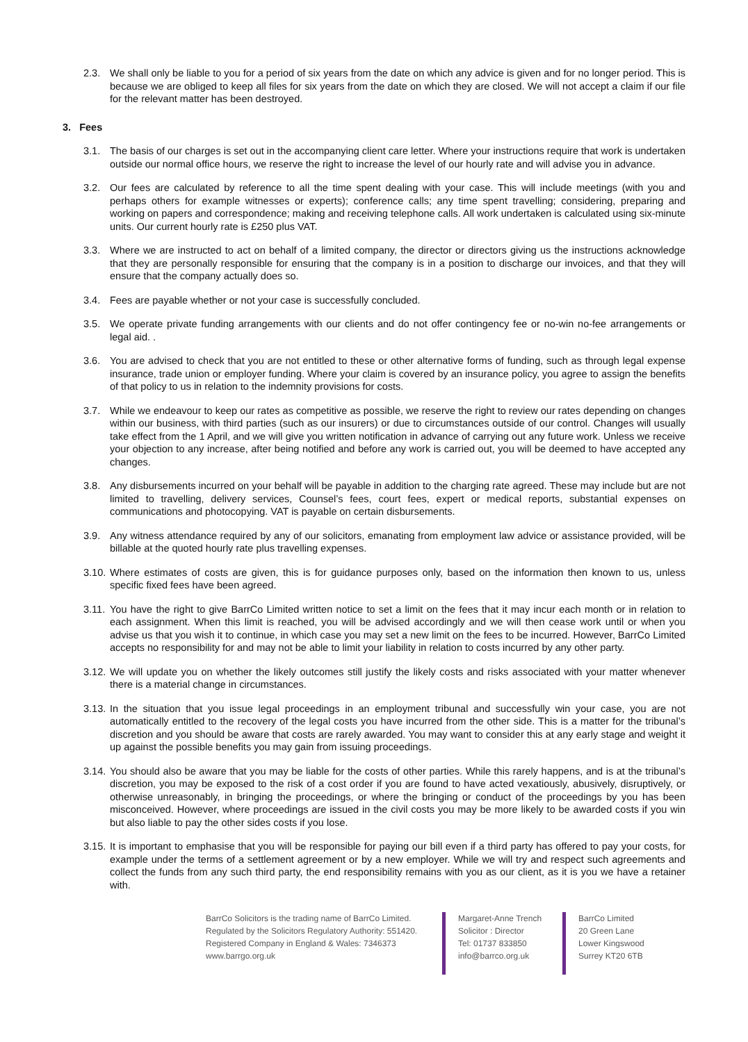2.3. We shall only be liable to you for a period of six years from the date on which any advice is given and for no longer period. This is because we are obliged to keep all files for six years from the date on which they are closed. We will not accept a claim if our file for the relevant matter has been destroyed.
3. Fees
3.1. The basis of our charges is set out in the accompanying client care letter. Where your instructions require that work is undertaken outside our normal office hours, we reserve the right to increase the level of our hourly rate and will advise you in advance.
3.2. Our fees are calculated by reference to all the time spent dealing with your case. This will include meetings (with you and perhaps others for example witnesses or experts); conference calls; any time spent travelling; considering, preparing and working on papers and correspondence; making and receiving telephone calls. All work undertaken is calculated using six-minute units. Our current hourly rate is £250 plus VAT.
3.3. Where we are instructed to act on behalf of a limited company, the director or directors giving us the instructions acknowledge that they are personally responsible for ensuring that the company is in a position to discharge our invoices, and that they will ensure that the company actually does so.
3.4. Fees are payable whether or not your case is successfully concluded.
3.5. We operate private funding arrangements with our clients and do not offer contingency fee or no-win no-fee arrangements or legal aid. .
3.6. You are advised to check that you are not entitled to these or other alternative forms of funding, such as through legal expense insurance, trade union or employer funding. Where your claim is covered by an insurance policy, you agree to assign the benefits of that policy to us in relation to the indemnity provisions for costs.
3.7. While we endeavour to keep our rates as competitive as possible, we reserve the right to review our rates depending on changes within our business, with third parties (such as our insurers) or due to circumstances outside of our control. Changes will usually take effect from the 1 April, and we will give you written notification in advance of carrying out any future work. Unless we receive your objection to any increase, after being notified and before any work is carried out, you will be deemed to have accepted any changes.
3.8. Any disbursements incurred on your behalf will be payable in addition to the charging rate agreed. These may include but are not limited to travelling, delivery services, Counsel’s fees, court fees, expert or medical reports, substantial expenses on communications and photocopying. VAT is payable on certain disbursements.
3.9. Any witness attendance required by any of our solicitors, emanating from employment law advice or assistance provided, will be billable at the quoted hourly rate plus travelling expenses.
3.10.
Where estimates of costs are given, this is for guidance purposes only, based on the information then known to us, unless specific fixed fees have been agreed.
3.11.
You have the right to give BarrCo Limited written notice to set a limit on the fees that it may incur each month or in relation to each assignment. When this limit is reached, you will be advised accordingly and we will then cease work until or when you advise us that you wish it to continue, in which case you may set a new limit on the fees to be incurred. However, BarrCo Limited accepts no responsibility for and may not be able to limit your liability in relation to costs incurred by any other party.
3.12.
We will update you on whether the likely outcomes still justify the likely costs and risks associated with your matter whenever there is a material change in circumstances.
3.13.
In the situation that you issue legal proceedings in an employment tribunal and successfully win your case, you are not automatically entitled to the recovery of the legal costs you have incurred from the other side. This is a matter for the tribunal’s discretion and you should be aware that costs are rarely awarded. You may want to consider this at any early stage and weight it up against the possible benefits you may gain from issuing proceedings.
3.14.
You should also be aware that you may be liable for the costs of other parties. While this rarely happens, and is at the tribunal’s discretion, you may be exposed to the risk of a cost order if you are found to have acted vexatiously, abusively, disruptively, or otherwise unreasonably, in bringing the proceedings, or where the bringing or conduct of the proceedings by you has been misconceived. However, where proceedings are issued in the civil costs you may be more likely to be awarded costs if you win but also liable to pay the other sides costs if you lose.
3.15.
It is important to emphasise that you will be responsible for paying our bill even if a third party has offered to pay your costs, for example under the terms of a settlement agreement or by a new employer. While we will try and respect such agreements and collect the funds from any such third party, the end responsibility remains with you as our client, as it is you we have a retainer with.
BarrCo Solicitors is the trading name of BarrCo Limited.
Regulated by the Solicitors Regulatory Authority: 551420.
Registered Company in England & Wales: 7346373
www.barrgo.org.uk
Margaret-Anne Trench
Solicitor : Director
Tel: 01737 833850
info@barrco.org.uk
BarrCo Limited
20 Green Lane
Lower Kingswood
Surrey KT20 6TB